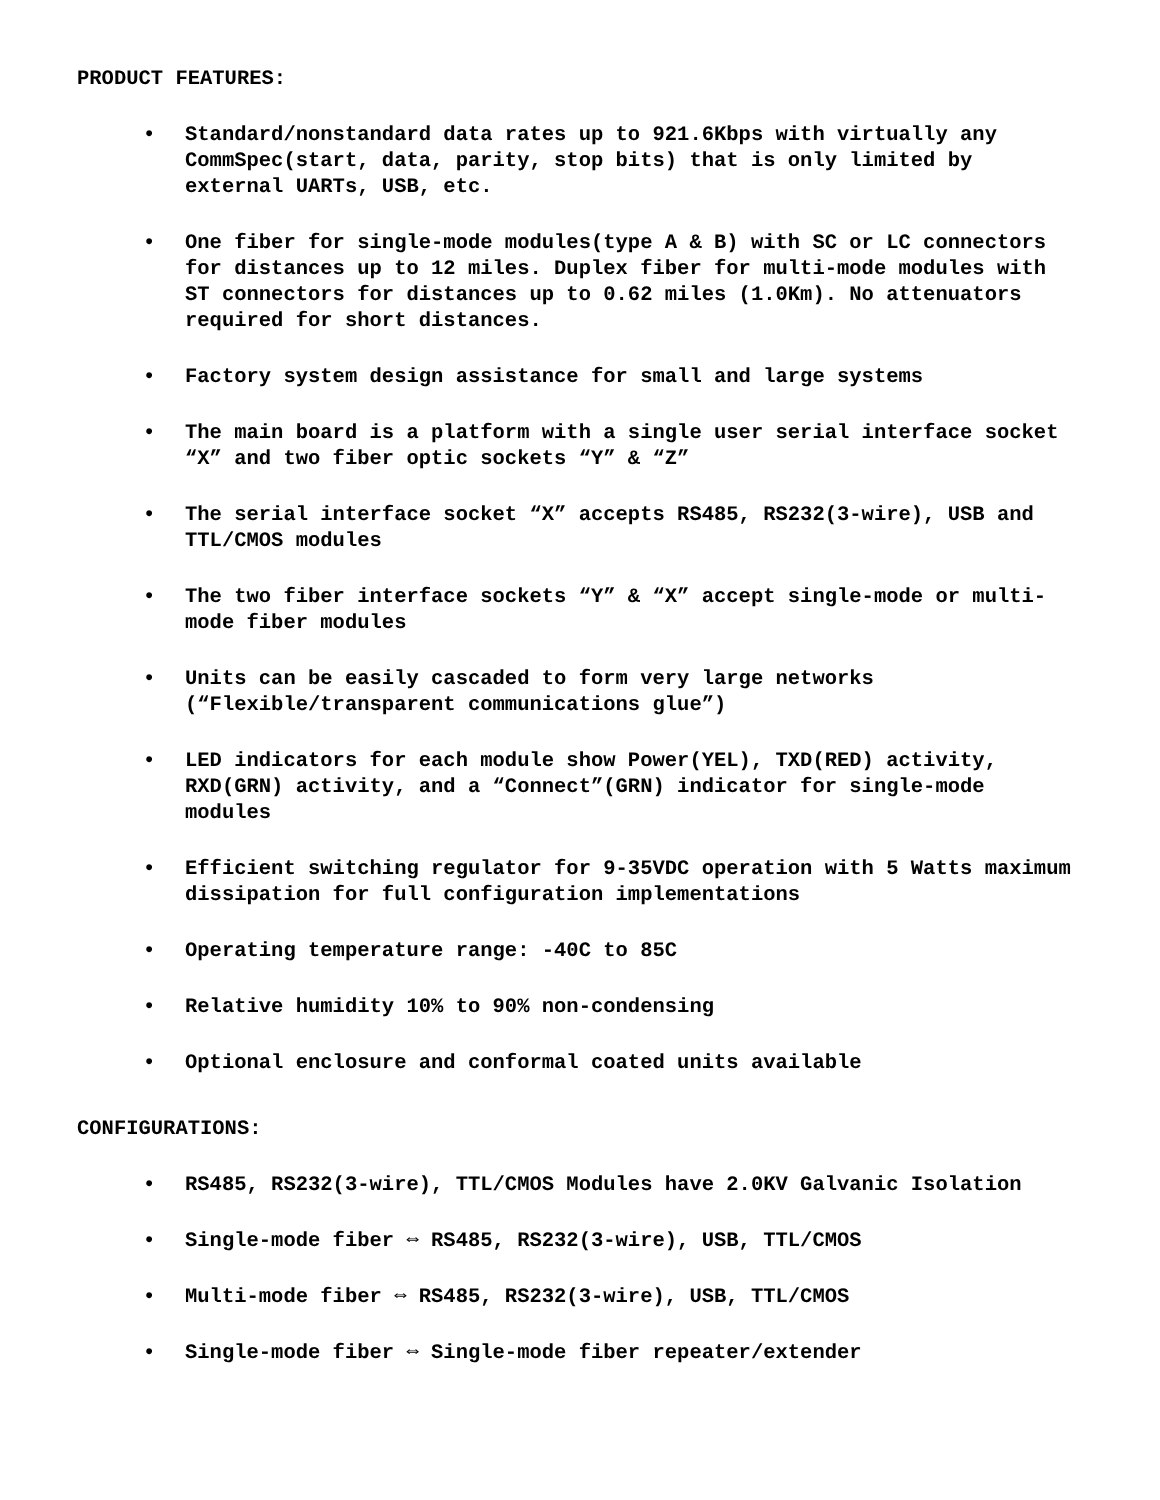PRODUCT FEATURES:
• Standard/nonstandard data rates up to 921.6Kbps with virtually any CommSpec(start, data, parity, stop bits) that is only limited by external UARTs, USB, etc.
• One fiber for single-mode modules(type A & B) with SC or LC connectors for distances up to 12 miles. Duplex fiber for multi-mode modules with ST connectors for distances up to 0.62 miles (1.0Km). No attenuators required for short distances.
• Factory system design assistance for small and large systems
• The main board is a platform with a single user serial interface socket “X” and two fiber optic sockets “Y” & “Z”
• The serial interface socket “X” accepts RS485, RS232(3-wire), USB and TTL/CMOS modules
• The two fiber interface sockets “Y” & “X” accept single-mode or multi-mode fiber modules
• Units can be easily cascaded to form very large networks (“Flexible/transparent communications glue”)
• LED indicators for each module show Power(YEL), TXD(RED) activity, RXD(GRN) activity, and a “Connect”(GRN) indicator for single-mode modules
• Efficient switching regulator for 9-35VDC operation with 5 Watts maximum dissipation for full configuration implementations
• Operating temperature range: -40C to 85C
• Relative humidity 10% to 90% non-condensing
• Optional enclosure and conformal coated units available
CONFIGURATIONS:
• RS485, RS232(3-wire), TTL/CMOS Modules have 2.0KV Galvanic Isolation
• Single-mode fiber ⇔ RS485, RS232(3-wire), USB, TTL/CMOS
• Multi-mode fiber ⇔ RS485, RS232(3-wire), USB, TTL/CMOS
• Single-mode fiber ⇔ Single-mode fiber repeater/extender